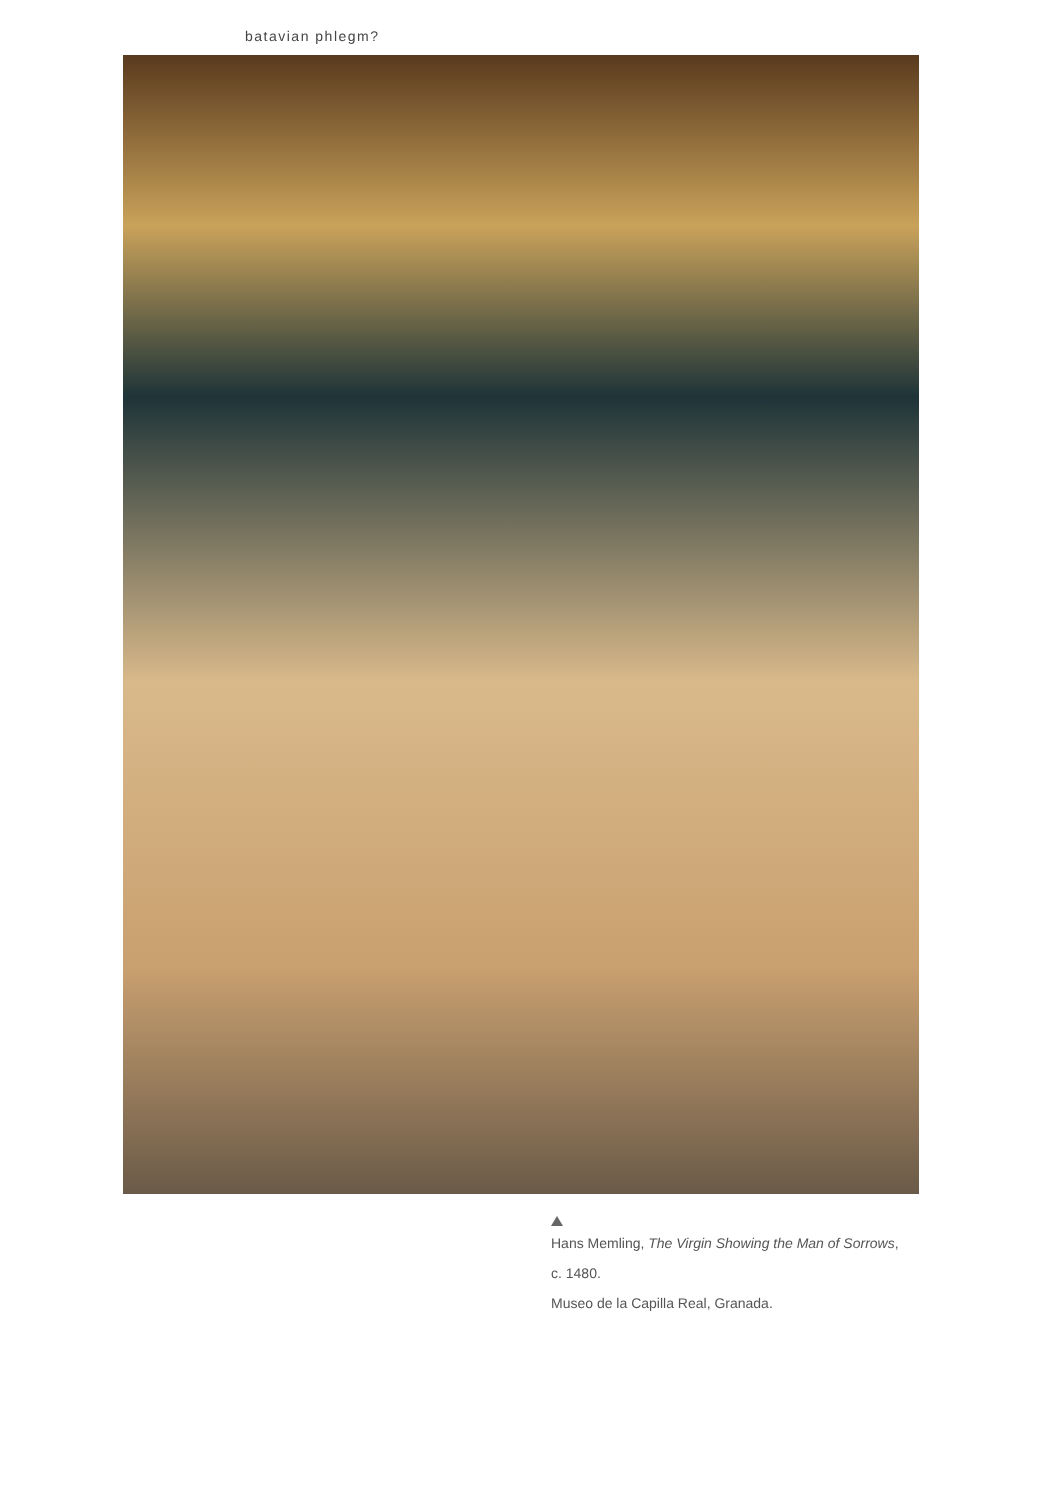batavian phlegm?
Hans Memling, The Virgin Showing the Man of Sorrows,
c. 1480.
Museo de la Capilla Real, Granada.